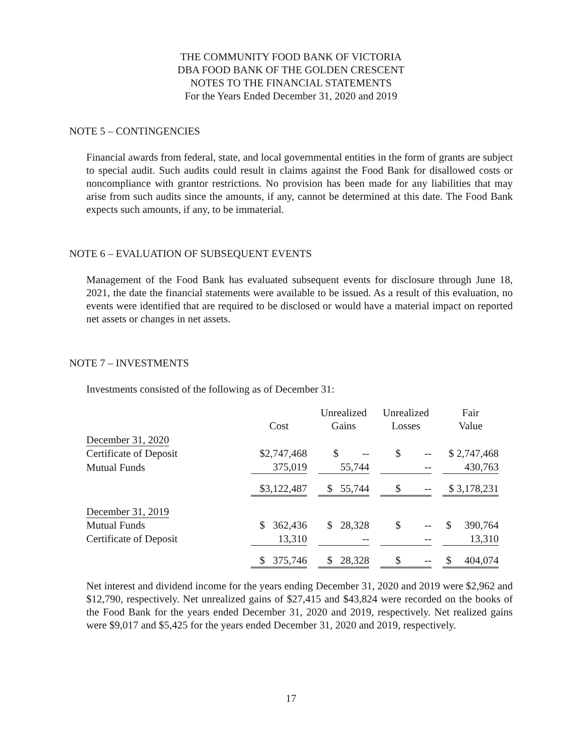THE COMMUNITY FOOD BANK OF VICTORIA
DBA FOOD BANK OF THE GOLDEN CRESCENT
NOTES TO THE FINANCIAL STATEMENTS
For the Years Ended December 31, 2020 and 2019
NOTE 5 – CONTINGENCIES
Financial awards from federal, state, and local governmental entities in the form of grants are subject to special audit. Such audits could result in claims against the Food Bank for disallowed costs or noncompliance with grantor restrictions. No provision has been made for any liabilities that may arise from such audits since the amounts, if any, cannot be determined at this date. The Food Bank expects such amounts, if any, to be immaterial.
NOTE 6 – EVALUATION OF SUBSEQUENT EVENTS
Management of the Food Bank has evaluated subsequent events for disclosure through June 18, 2021, the date the financial statements were available to be issued. As a result of this evaluation, no events were identified that are required to be disclosed or would have a material impact on reported net assets or changes in net assets.
NOTE 7 – INVESTMENTS
Investments consisted of the following as of December 31:
| | Cost | | Unrealized Gains | | Unrealized Losses | | Fair Value |
| --- | --- | --- | --- | --- | --- | --- | --- |
| December 31, 2020 | | | | | | | |
| Certificate of Deposit | $2,747,468 | | $ -- | | $ -- | | $ 2,747,468 |
| Mutual Funds | 375,019 | | 55,744 | | -- | | 430,763 |
| | $3,122,487 | | $ 55,744 | | $ -- | | $ 3,178,231 |
| December 31, 2019 | | | | | | | |
| Mutual Funds | $ 362,436 | | $ 28,328 | | $ -- | | $ 390,764 |
| Certificate of Deposit | 13,310 | | -- | | -- | | 13,310 |
| | $ 375,746 | | $ 28,328 | | $ -- | | $ 404,074 |
Net interest and dividend income for the years ending December 31, 2020 and 2019 were $2,962 and $12,790, respectively. Net unrealized gains of $27,415 and $43,824 were recorded on the books of the Food Bank for the years ended December 31, 2020 and 2019, respectively. Net realized gains were $9,017 and $5,425 for the years ended December 31, 2020 and 2019, respectively.
17